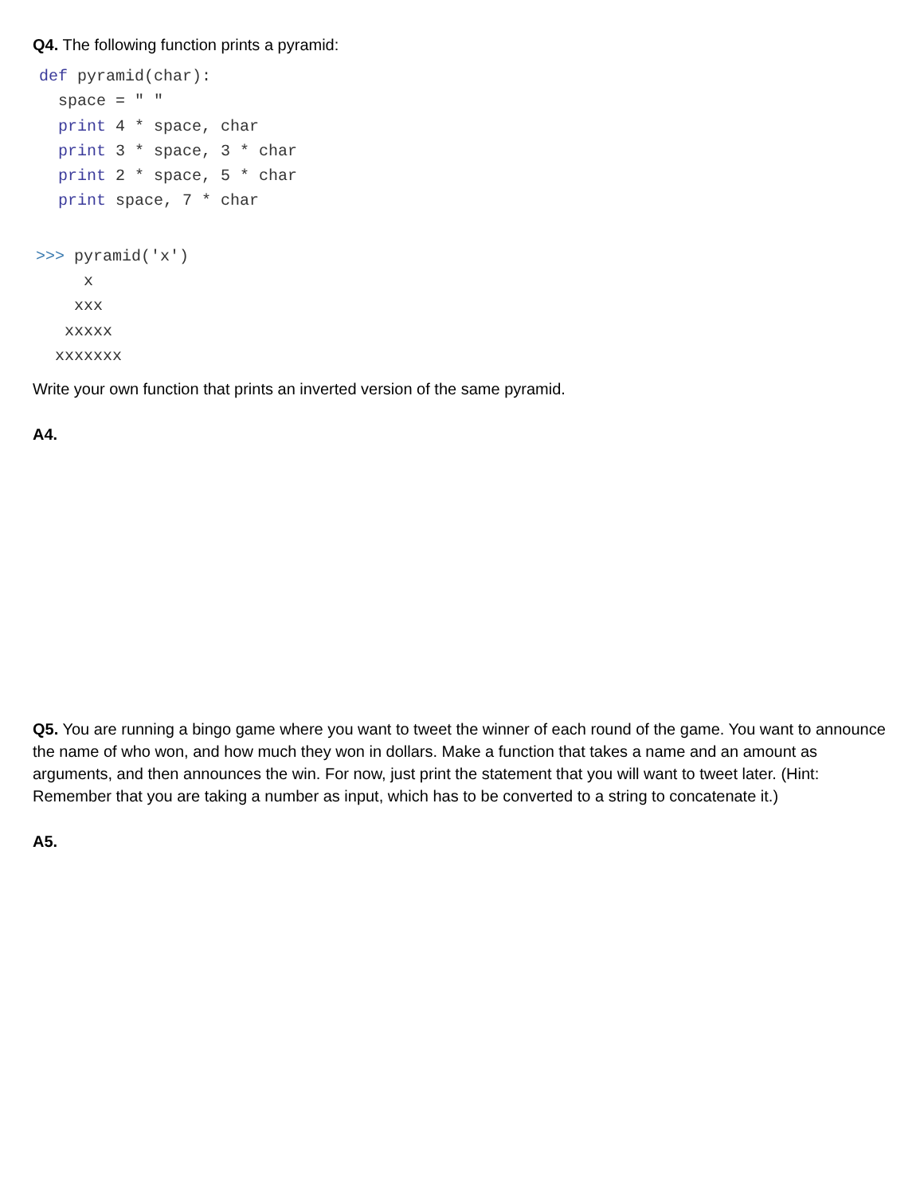Q4. The following function prints a pyramid:
def pyramid(char):
  space = " "
  print 4 * space, char
  print 3 * space, 3 * char
  print 2 * space, 5 * char
  print space, 7 * char
>>> pyramid('x')
     x
    xxx
   xxxxx
  xxxxxxx
Write your own function that prints an inverted version of the same pyramid.
A4.
Q5. You are running a bingo game where you want to tweet the winner of each round of the game. You want to announce the name of who won, and how much they won in dollars. Make a function that takes a name and an amount as arguments, and then announces the win. For now, just print the statement that you will want to tweet later. (Hint: Remember that you are taking a number as input, which has to be converted to a string to concatenate it.)
A5.